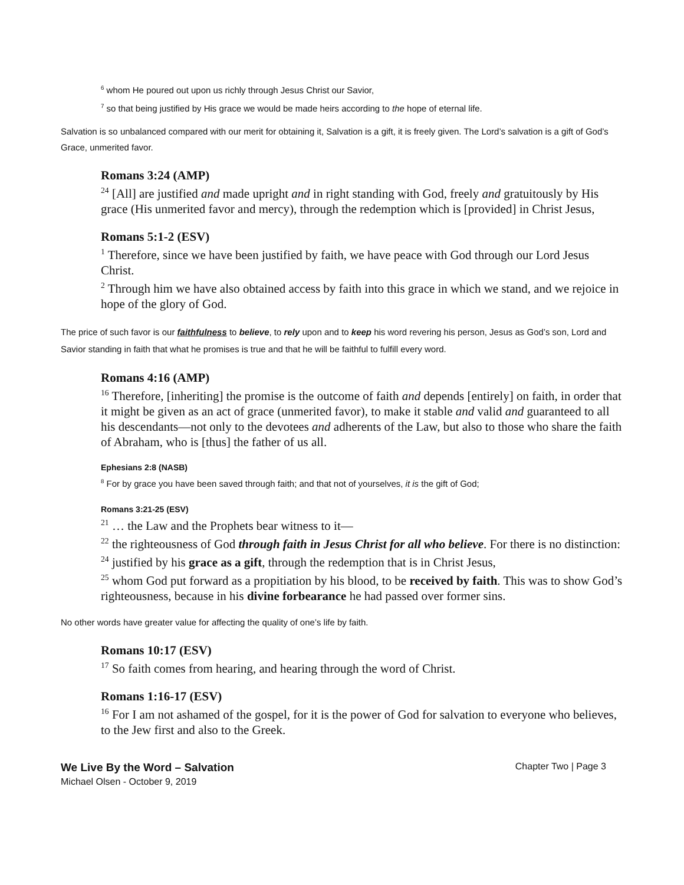<sup>6</sup> whom He poured out upon us richly through Jesus Christ our Savior,
<sup>7</sup> so that being justified by His grace we would be made heirs according to the hope of eternal life.
Salvation is so unbalanced compared with our merit for obtaining it, Salvation is a gift, it is freely given. The Lord’s salvation is a gift of God’s Grace, unmerited favor.
Romans 3:24 (AMP)
<sup>24</sup> [All] are justified and made upright and in right standing with God, freely and gratuitously by His grace (His unmerited favor and mercy), through the redemption which is [provided] in Christ Jesus,
Romans 5:1-2 (ESV)
<sup>1</sup> Therefore, since we have been justified by faith, we have peace with God through our Lord Jesus Christ.
<sup>2</sup> Through him we have also obtained access by faith into this grace in which we stand, and we rejoice in hope of the glory of God.
The price of such favor is our faithfulness to believe, to rely upon and to keep his word revering his person, Jesus as God’s son, Lord and Savior standing in faith that what he promises is true and that he will be faithful to fulfill every word.
Romans 4:16 (AMP)
<sup>16</sup> Therefore, [inheriting] the promise is the outcome of faith and depends [entirely] on faith, in order that it might be given as an act of grace (unmerited favor), to make it stable and valid and guaranteed to all his descendants—not only to the devotees and adherents of the Law, but also to those who share the faith of Abraham, who is [thus] the father of us all.
Ephesians 2:8 (NASB)
<sup>8</sup> For by grace you have been saved through faith; and that not of yourselves, it is the gift of God;
Romans 3:21-25 (ESV)
<sup>21</sup> … the Law and the Prophets bear witness to it—
<sup>22</sup> the righteousness of God through faith in Jesus Christ for all who believe. For there is no distinction:
<sup>24</sup> justified by his grace as a gift, through the redemption that is in Christ Jesus,
<sup>25</sup> whom God put forward as a propitiation by his blood, to be received by faith. This was to show God’s righteousness, because in his divine forbearance he had passed over former sins.
No other words have greater value for affecting the quality of one’s life by faith.
Romans 10:17 (ESV)
<sup>17</sup> So faith comes from hearing, and hearing through the word of Christ.
Romans 1:16-17 (ESV)
<sup>16</sup> For I am not ashamed of the gospel, for it is the power of God for salvation to everyone who believes, to the Jew first and also to the Greek.
We Live By the Word – Salvation Chapter Two | Page 3
Michael Olsen - October 9, 2019